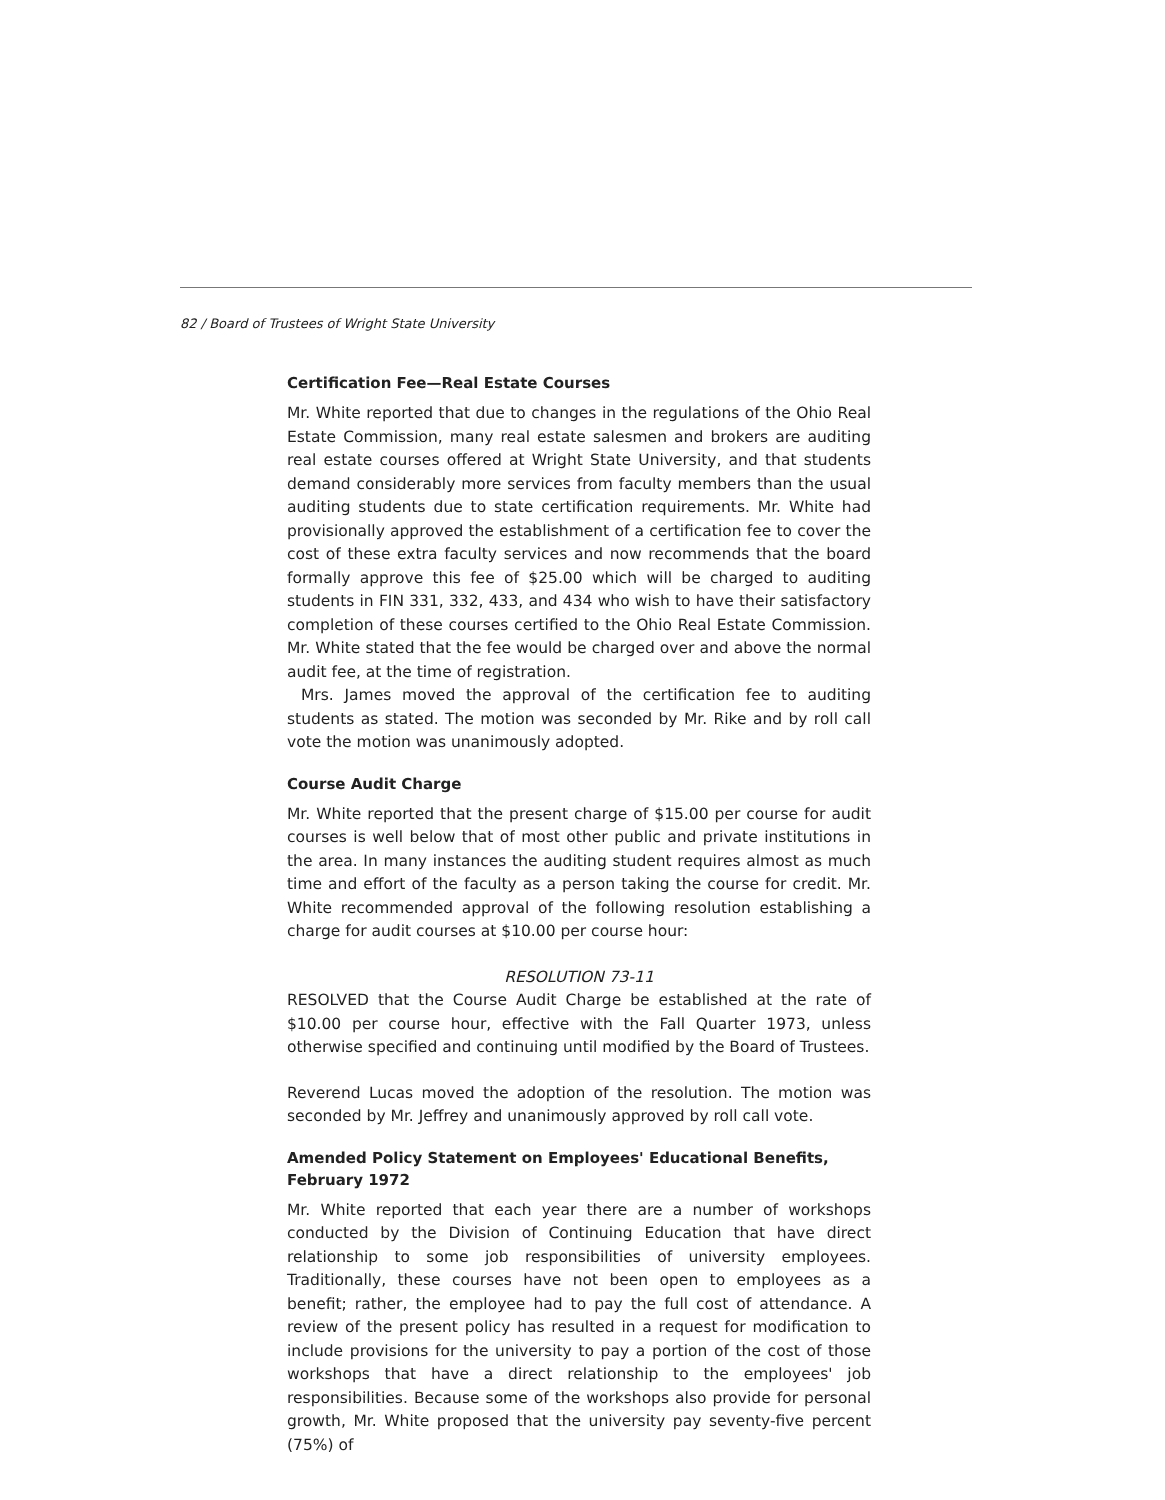82 / Board of Trustees of Wright State University
Certification Fee—Real Estate Courses
Mr. White reported that due to changes in the regulations of the Ohio Real Estate Commission, many real estate salesmen and brokers are auditing real estate courses offered at Wright State University, and that students demand considerably more services from faculty members than the usual auditing students due to state certification requirements. Mr. White had provisionally approved the establishment of a certification fee to cover the cost of these extra faculty services and now recommends that the board formally approve this fee of $25.00 which will be charged to auditing students in FIN 331, 332, 433, and 434 who wish to have their satisfactory completion of these courses certified to the Ohio Real Estate Commission. Mr. White stated that the fee would be charged over and above the normal audit fee, at the time of registration.
Mrs. James moved the approval of the certification fee to auditing students as stated. The motion was seconded by Mr. Rike and by roll call vote the motion was unanimously adopted.
Course Audit Charge
Mr. White reported that the present charge of $15.00 per course for audit courses is well below that of most other public and private institutions in the area. In many instances the auditing student requires almost as much time and effort of the faculty as a person taking the course for credit. Mr. White recommended approval of the following resolution establishing a charge for audit courses at $10.00 per course hour:
RESOLUTION 73-11
RESOLVED that the Course Audit Charge be established at the rate of $10.00 per course hour, effective with the Fall Quarter 1973, unless otherwise specified and continuing until modified by the Board of Trustees.
Reverend Lucas moved the adoption of the resolution. The motion was seconded by Mr. Jeffrey and unanimously approved by roll call vote.
Amended Policy Statement on Employees' Educational Benefits, February 1972
Mr. White reported that each year there are a number of workshops conducted by the Division of Continuing Education that have direct relationship to some job responsibilities of university employees. Traditionally, these courses have not been open to employees as a benefit; rather, the employee had to pay the full cost of attendance. A review of the present policy has resulted in a request for modification to include provisions for the university to pay a portion of the cost of those workshops that have a direct relationship to the employees' job responsibilities. Because some of the workshops also provide for personal growth, Mr. White proposed that the university pay seventy-five percent (75%) of